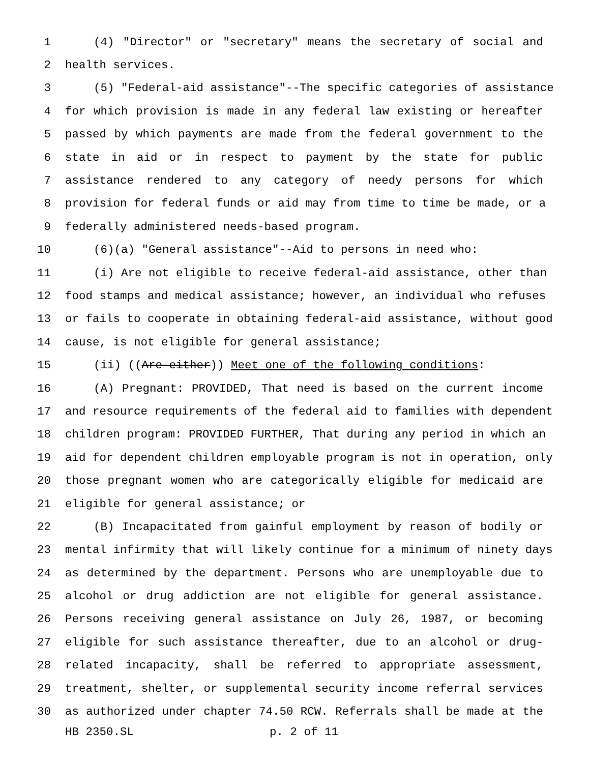1 (4) "Director" or "secretary" means the secretary of social and
2 health services.
3 (5) "Federal-aid assistance"--The specific categories of assistance
4 for which provision is made in any federal law existing or hereafter
5 passed by which payments are made from the federal government to the
6 state in aid or in respect to payment by the state for public
7 assistance rendered to any category of needy persons for which
8 provision for federal funds or aid may from time to time be made, or a
9 federally administered needs-based program.
10 (6)(a) "General assistance"--Aid to persons in need who:
11 (i) Are not eligible to receive federal-aid assistance, other than
12 food stamps and medical assistance; however, an individual who refuses
13 or fails to cooperate in obtaining federal-aid assistance, without good
14 cause, is not eligible for general assistance;
15 (ii) ((Are either)) Meet one of the following conditions:
16 (A) Pregnant: PROVIDED, That need is based on the current income
17 and resource requirements of the federal aid to families with dependent
18 children program: PROVIDED FURTHER, That during any period in which an
19 aid for dependent children employable program is not in operation, only
20 those pregnant women who are categorically eligible for medicaid are
21 eligible for general assistance; or
22 (B) Incapacitated from gainful employment by reason of bodily or
23 mental infirmity that will likely continue for a minimum of ninety days
24 as determined by the department. Persons who are unemployable due to
25 alcohol or drug addiction are not eligible for general assistance.
26 Persons receiving general assistance on July 26, 1987, or becoming
27 eligible for such assistance thereafter, due to an alcohol or drug-
28 related incapacity, shall be referred to appropriate assessment,
29 treatment, shelter, or supplemental security income referral services
30 as authorized under chapter 74.50 RCW. Referrals shall be made at the
HB 2350.SL p. 2 of 11